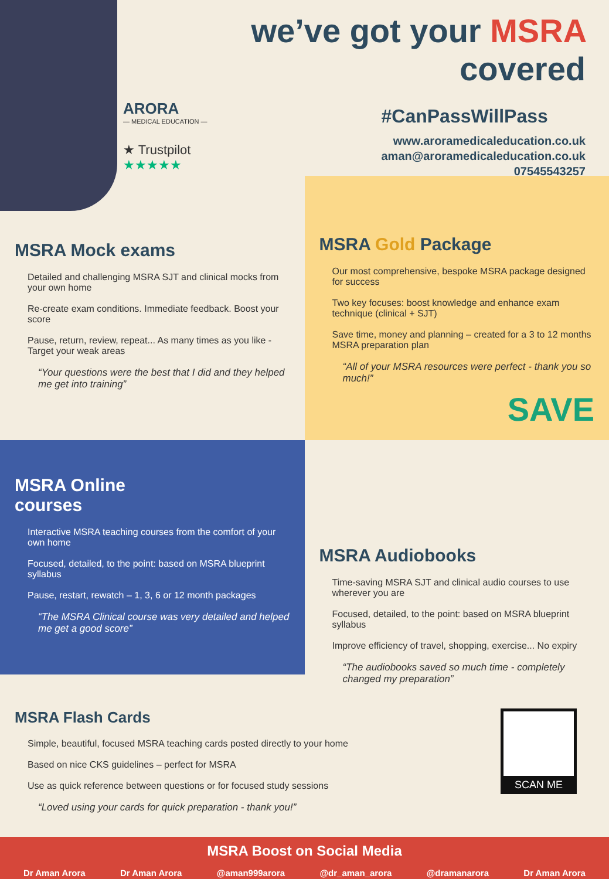we’ve got your MSRA covered
ARORA
— MEDICAL EDUCATION —
★ Trustpilot
★★★★★
#CanPassWillPass
www.aroramedicaleducation.co.uk
aman@aroramedicaleducation.co.uk
07545543257
MSRA Mock exams
Detailed and challenging MSRA SJT and clinical mocks from your own home
Re-create exam conditions. Immediate feedback. Boost your score
Pause, return, review, repeat... As many times as you like -Target your weak areas
“Your questions were the best that I did and they helped me get into training”
MSRA Gold Package
Our most comprehensive, bespoke MSRA package designed for success
Two key focuses: boost knowledge and enhance exam technique (clinical + SJT)
Save time, money and planning – created for a 3 to 12 months MSRA preparation plan
“All of your MSRA resources were perfect - thank you so much!”
SAVE
MSRA Online
courses
Interactive MSRA teaching courses from the comfort of your own home
Focused, detailed, to the point: based on MSRA blueprint syllabus
Pause, restart, rewatch – 1, 3, 6 or 12 month packages
“The MSRA Clinical course was very detailed and helped me get a good score”
MSRA Audiobooks
Time-saving MSRA SJT and clinical audio courses to use wherever you are
Focused, detailed, to the point: based on MSRA blueprint syllabus
Improve efficiency of travel, shopping, exercise... No expiry
“The audiobooks saved so much time - completely changed my preparation”
SCAN ME
MSRA Flash Cards
Simple, beautiful, focused MSRA teaching cards posted directly to your home
Based on nice CKS guidelines – perfect for MSRA
Use as quick reference between questions or for focused study sessions
“Loved using your cards for quick preparation - thank you!”
MSRA Boost on Social Media
Dr Aman Arora Dr Aman Arora @aman999arora @dr_aman_arora @dramanarora Dr Aman Arora